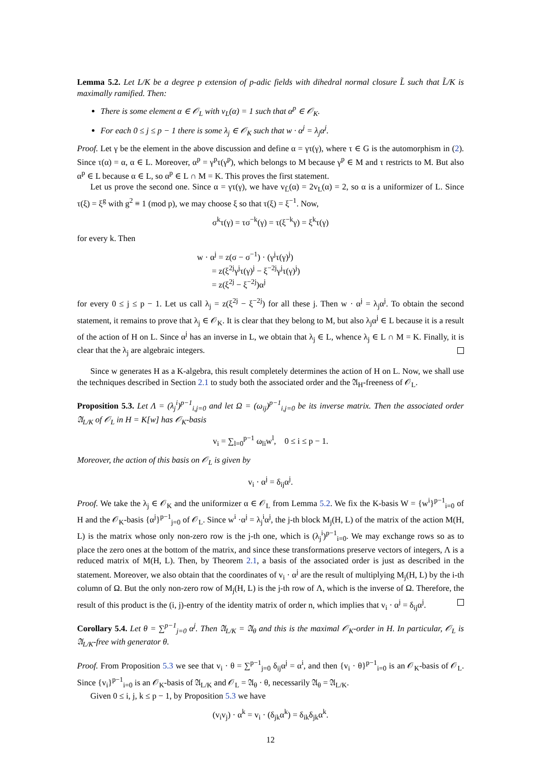Lemma 5.2. Let L/K be a degree p extension of p-adic fields with dihedral normal closure L̃ such that L̃/K is maximally ramified. Then:
There is some element α ∈ 𝒪<sub>L</sub> with v<sub>L</sub>(α) = 1 such that α<sup>p</sup> ∈ 𝒪<sub>K</sub>.
For each 0 ≤ j ≤ p − 1 there is some λ<sub>j</sub> ∈ 𝒪<sub>K</sub> such that w · α<sup>j</sup> = λ<sub>j</sub>α<sup>j</sup>.
Proof. Let γ be the element in the above discussion and define α = γτ(γ), where τ ∈ G is the automorphism in (2). Since τ(α) = α, α ∈ L. Moreover, α<sup>p</sup> = γ<sup>p</sup>τ(γ<sup>p</sup>), which belongs to M because γ<sup>p</sup> ∈ M and τ restricts to M. But also α<sup>p</sup> ∈ L because α ∈ L, so α<sup>p</sup> ∈ L ∩ M = K. This proves the first statement.
Let us prove the second one. Since α = γτ(γ), we have v<sub>L̃</sub>(α) = 2v<sub>L</sub>(α) = 2, so α is a uniformizer of L. Since τ(ξ) = ξ<sup>g</sup> with g<sup>2</sup> ≡ 1 (mod p), we may choose ξ so that τ(ξ) = ξ<sup>−1</sup>. Now,
σ<sup>k</sup>τ(γ) = τσ<sup>−k</sup>(γ) = τ(ξ<sup>−k</sup>γ) = ξ<sup>k</sup>τ(γ)
for every k. Then
w · α<sup>j</sup> = z(σ − σ<sup>−1</sup>) · (γ<sup>j</sup>τ(γ)<sup>j</sup>)
= z(ξ<sup>2j</sup>γ<sup>j</sup>τ(γ)<sup>j</sup> − ξ<sup>−2j</sup>γ<sup>j</sup>τ(γ)<sup>j</sup>)
= z(ξ<sup>2j</sup> − ξ<sup>−2j</sup>)α<sup>j</sup>
for every 0 ≤ j ≤ p − 1. Let us call λ<sub>j</sub> = z(ξ<sup>2j</sup> − ξ<sup>−2j</sup>) for all these j. Then w · α<sup>j</sup> = λ<sub>j</sub>α<sup>j</sup>. To obtain the second statement, it remains to prove that λ<sub>j</sub> ∈ 𝒪<sub>K</sub>. It is clear that they belong to M, but also λ<sub>j</sub>α<sup>j</sup> ∈ L because it is a result of the action of H on L. Since α<sup>j</sup> has an inverse in L, we obtain that λ<sub>j</sub> ∈ L, whence λ<sub>j</sub> ∈ L ∩ M = K. Finally, it is clear that the λ<sub>j</sub> are algebraic integers.
Since w generates H as a K-algebra, this result completely determines the action of H on L. Now, we shall use the techniques described in Section 2.1 to study both the associated order and the 𝔄<sub>H</sub>-freeness of 𝒪<sub>L</sub>.
Proposition 5.3. Let Λ = (λ<sub>j</sub><sup>i</sup>)<sup>p−1</sup><sub>i,j=0</sub> and let Ω = (ω<sub>ij</sub>)<sup>p−1</sup><sub>i,j=0</sub> be its inverse matrix. Then the associated order 𝔄<sub>L/K</sub> of 𝒪<sub>L</sub> in H = K[w] has 𝒪<sub>K</sub>-basis
v<sub>i</sub> = ∑<sub>l=0</sub><sup>p−1</sup> ω<sub>li</sub>w<sup>l</sup>, 0 ≤ i ≤ p − 1.
Moreover, the action of this basis on 𝒪<sub>L</sub> is given by
v<sub>i</sub> · α<sup>j</sup> = δ<sub>ij</sub>α<sup>j</sup>.
Proof. We take the λ<sub>j</sub> ∈ 𝒪<sub>K</sub> and the uniformizer α ∈ 𝒪<sub>L</sub> from Lemma 5.2. We fix the K-basis W = {w<sup>i</sup>}<sup>p−1</sup><sub>i=0</sub> of H and the 𝒪<sub>K</sub>-basis {α<sup>j</sup>}<sup>p−1</sup><sub>j=0</sub> of 𝒪<sub>L</sub>. Since w<sup>i</sup> ·α<sup>j</sup> = λ<sub>j</sub><sup>i</sup>α<sup>j</sup>, the j-th block M<sub>j</sub>(H, L) of the matrix of the action M(H, L) is the matrix whose only non-zero row is the j-th one, which is (λ<sub>j</sub><sup>i</sup>)<sup>p−1</sup><sub>i=0</sub>. We may exchange rows so as to place the zero ones at the bottom of the matrix, and since these transformations preserve vectors of integers, Λ is a reduced matrix of M(H, L). Then, by Theorem 2.1, a basis of the associated order is just as described in the statement. Moreover, we also obtain that the coordinates of v<sub>i</sub> · α<sup>j</sup> are the result of multiplying M<sub>j</sub>(H, L) by the i-th column of Ω. But the only non-zero row of M<sub>j</sub>(H, L) is the j-th row of Λ, which is the inverse of Ω. Therefore, the result of this product is the (i, j)-entry of the identity matrix of order n, which implies that v<sub>i</sub> · α<sup>j</sup> = δ<sub>ij</sub>α<sup>j</sup>.
Corollary 5.4. Let θ = ∑<sup>p−1</sup><sub>j=0</sub> α<sup>j</sup>. Then 𝔄<sub>L/K</sub> = 𝔄<sub>θ</sub> and this is the maximal 𝒪<sub>K</sub>-order in H. In particular, 𝒪<sub>L</sub> is 𝔄<sub>L/K</sub>-free with generator θ.
Proof. From Proposition 5.3 we see that v<sub>i</sub> · θ = ∑<sup>p−1</sup><sub>j=0</sub> δ<sub>ij</sub>α<sup>j</sup> = α<sup>i</sup>, and then {v<sub>i</sub> · θ}<sup>p−1</sup><sub>i=0</sub> is an 𝒪<sub>K</sub>-basis of 𝒪<sub>L</sub>. Since {v<sub>i</sub>}<sup>p−1</sup><sub>i=0</sub> is an 𝒪<sub>K</sub>-basis of 𝔄<sub>L/K</sub> and 𝒪<sub>L</sub> = 𝔄<sub>θ</sub> · θ, necessarily 𝔄<sub>θ</sub> = 𝔄<sub>L/K</sub>.
Given 0 ≤ i, j, k ≤ p − 1, by Proposition 5.3 we have
(v<sub>i</sub>v<sub>j</sub>) · α<sup>k</sup> = v<sub>i</sub> · (δ<sub>jk</sub>α<sup>k</sup>) = δ<sub>ik</sub>δ<sub>jk</sub>α<sup>k</sup>.
12